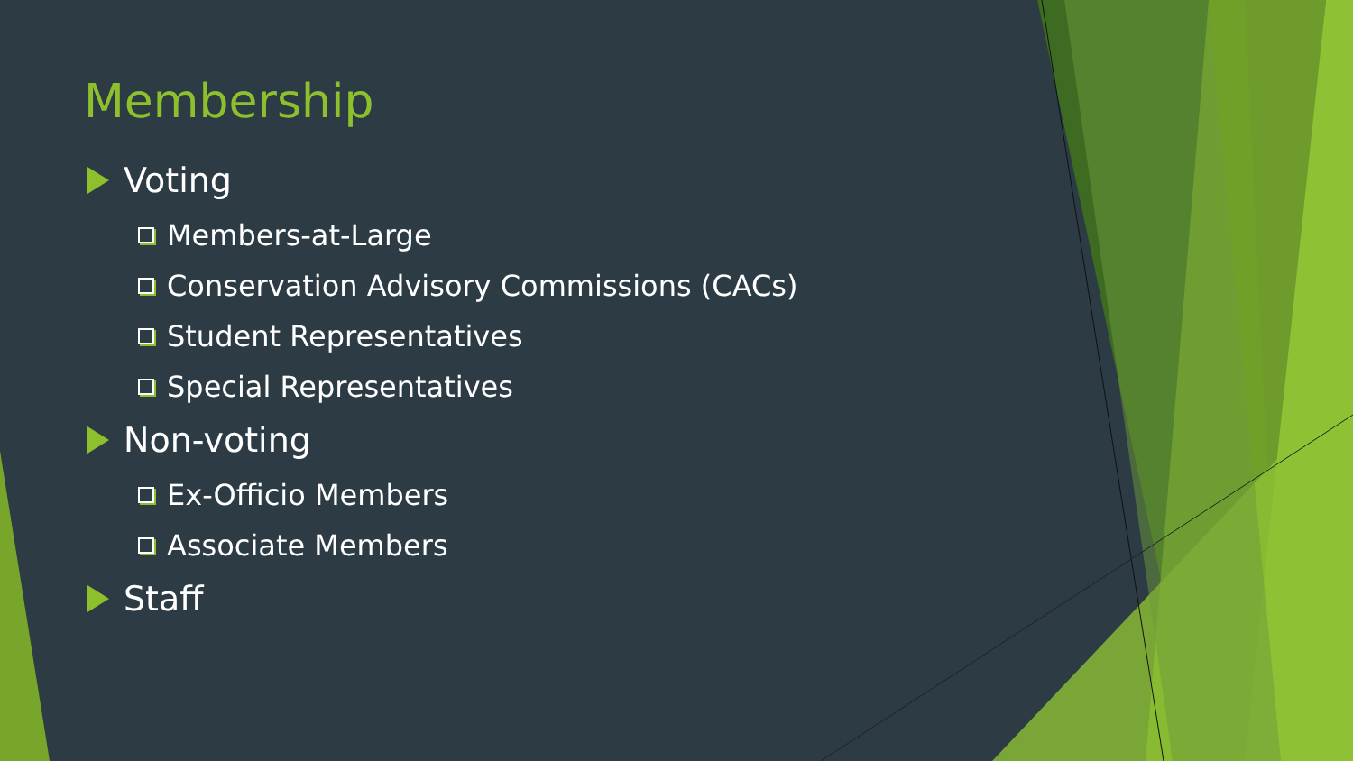Membership
Voting
Members-at-Large
Conservation Advisory Commissions (CACs)
Student Representatives
Special Representatives
Non-voting
Ex-Officio Members
Associate Members
Staff